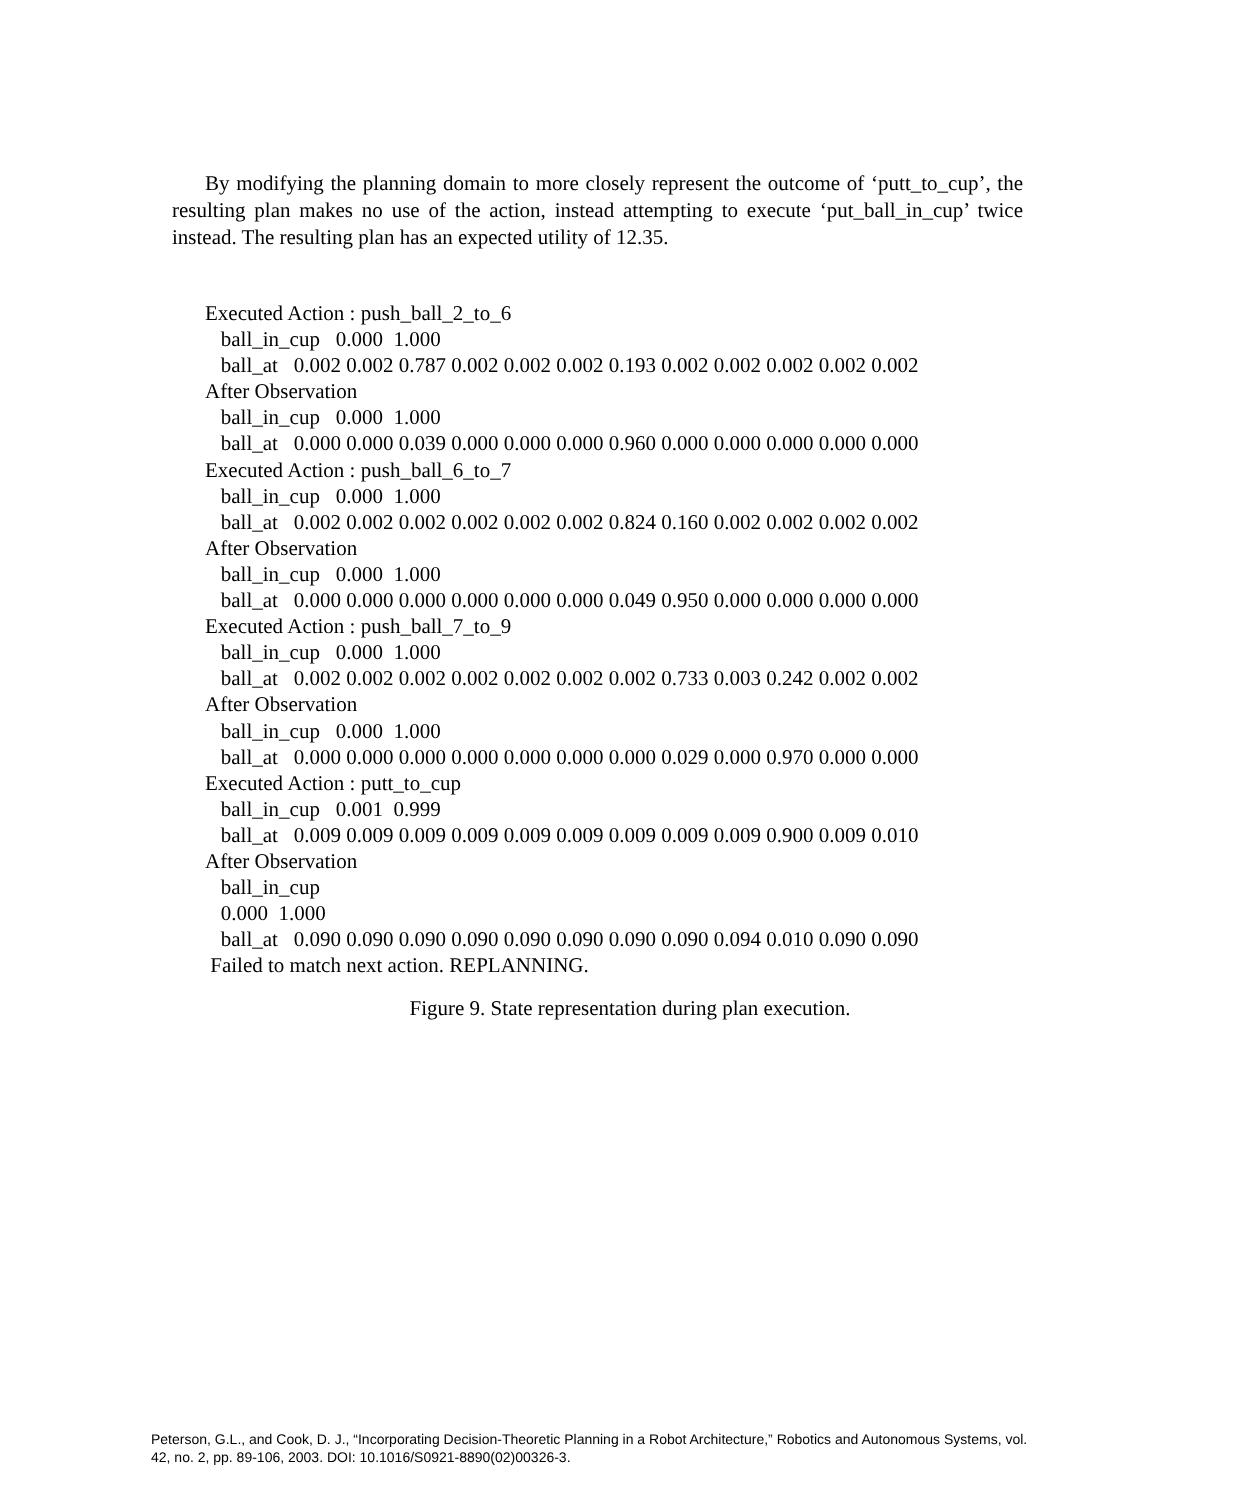By modifying the planning domain to more closely represent the outcome of ‘putt_to_cup’, the resulting plan makes no use of the action, instead attempting to execute ‘put_ball_in_cup’ twice instead. The resulting plan has an expected utility of 12.35.
Executed Action : push_ball_2_to_6 ball_in_cup 0.000 1.000 ball_at 0.002 0.002 0.787 0.002 0.002 0.002 0.193 0.002 0.002 0.002 0.002 0.002 After Observation ball_in_cup 0.000 1.000 ball_at 0.000 0.000 0.039 0.000 0.000 0.000 0.960 0.000 0.000 0.000 0.000 0.000 Executed Action : push_ball_6_to_7 ball_in_cup 0.000 1.000 ball_at 0.002 0.002 0.002 0.002 0.002 0.002 0.824 0.160 0.002 0.002 0.002 0.002 After Observation ball_in_cup 0.000 1.000 ball_at 0.000 0.000 0.000 0.000 0.000 0.000 0.049 0.950 0.000 0.000 0.000 0.000 Executed Action : push_ball_7_to_9 ball_in_cup 0.000 1.000 ball_at 0.002 0.002 0.002 0.002 0.002 0.002 0.002 0.733 0.003 0.242 0.002 0.002 After Observation ball_in_cup 0.000 1.000 ball_at 0.000 0.000 0.000 0.000 0.000 0.000 0.000 0.029 0.000 0.970 0.000 0.000 Executed Action : putt_to_cup ball_in_cup 0.001 0.999 ball_at 0.009 0.009 0.009 0.009 0.009 0.009 0.009 0.009 0.009 0.900 0.009 0.010 After Observation ball_in_cup 0.000 1.000 ball_at 0.090 0.090 0.090 0.090 0.090 0.090 0.090 0.090 0.094 0.010 0.090 0.090 Failed to match next action. REPLANNING.
Figure 9. State representation during plan execution.
Peterson, G.L., and Cook, D. J., “Incorporating Decision-Theoretic Planning in a Robot Architecture,” Robotics and Autonomous Systems, vol. 42, no. 2, pp. 89-106, 2003. DOI: 10.1016/S0921-8890(02)00326-3.